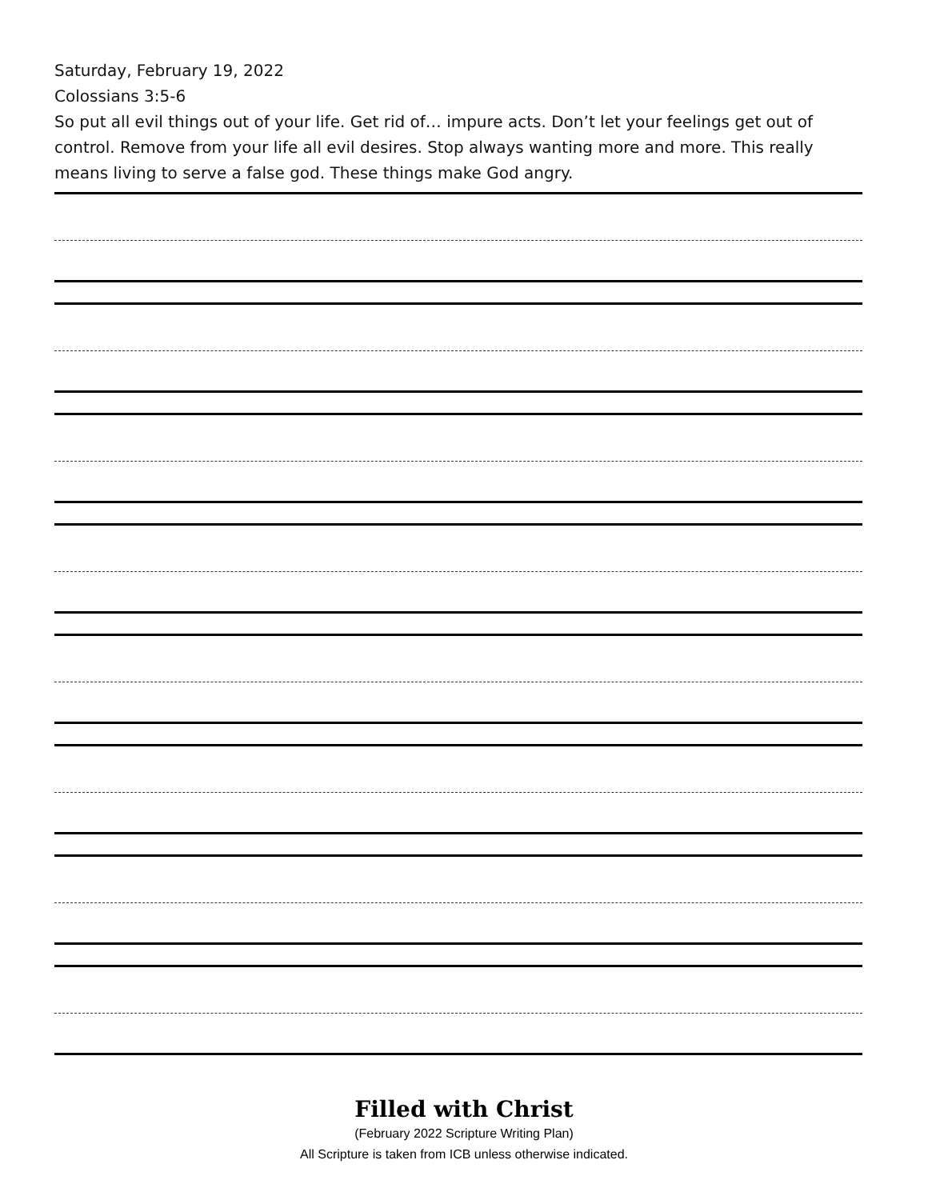Saturday, February 19, 2022
Colossians 3:5-6
So put all evil things out of your life. Get rid of… impure acts. Don’t let your feelings get out of control. Remove from your life all evil desires. Stop always wanting more and more. This really means living to serve a false god. These things make God angry.
Filled with Christ
(February 2022 Scripture Writing Plan)
All Scripture is taken from ICB unless otherwise indicated.